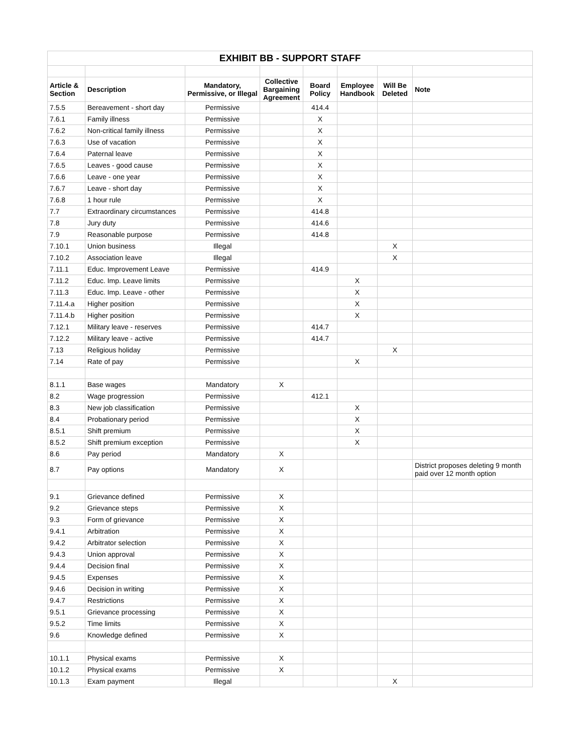| EXHIBIT BB - SUPPORT STAFF | | | | | | | |
| --- | --- | --- | --- | --- | --- | --- | --- |
| Article & Section | Description | Mandatory, Permissive, or Illegal | Collective Bargaining Agreement | Board Policy | Employee Handbook | Will Be Deleted | Note |
| 7.5.5 | Bereavement - short day | Permissive | | 414.4 | | | |
| 7.6.1 | Family illness | Permissive | | X | | | |
| 7.6.2 | Non-critical family illness | Permissive | | X | | | |
| 7.6.3 | Use of vacation | Permissive | | X | | | |
| 7.6.4 | Paternal leave | Permissive | | X | | | |
| 7.6.5 | Leaves - good cause | Permissive | | X | | | |
| 7.6.6 | Leave - one year | Permissive | | X | | | |
| 7.6.7 | Leave - short day | Permissive | | X | | | |
| 7.6.8 | 1 hour rule | Permissive | | X | | | |
| 7.7 | Extraordinary circumstances | Permissive | | 414.8 | | | |
| 7.8 | Jury duty | Permissive | | 414.6 | | | |
| 7.9 | Reasonable purpose | Permissive | | 414.8 | | | |
| 7.10.1 | Union business | Illegal | | | | X | |
| 7.10.2 | Association leave | Illegal | | | | X | |
| 7.11.1 | Educ. Improvement Leave | Permissive | | 414.9 | | | |
| 7.11.2 | Educ. Imp. Leave limits | Permissive | | | X | | |
| 7.11.3 | Educ. Imp. Leave - other | Permissive | | | X | | |
| 7.11.4.a | Higher position | Permissive | | | X | | |
| 7.11.4.b | Higher position | Permissive | | | X | | |
| 7.12.1 | Military leave - reserves | Permissive | | 414.7 | | | |
| 7.12.2 | Military leave - active | Permissive | | 414.7 | | | |
| 7.13 | Religious holiday | Permissive | | | | X | |
| 7.14 | Rate of pay | Permissive | | | X | | |
| 8.1.1 | Base wages | Mandatory | X | | | | |
| 8.2 | Wage progression | Permissive | | 412.1 | | | |
| 8.3 | New job classification | Permissive | | | X | | |
| 8.4 | Probationary period | Permissive | | | X | | |
| 8.5.1 | Shift premium | Permissive | | | X | | |
| 8.5.2 | Shift premium exception | Permissive | | | X | | |
| 8.6 | Pay period | Mandatory | X | | | | |
| 8.7 | Pay options | Mandatory | X | | | | District proposes deleting 9 month paid over 12 month option |
| 9.1 | Grievance defined | Permissive | X | | | | |
| 9.2 | Grievance steps | Permissive | X | | | | |
| 9.3 | Form of grievance | Permissive | X | | | | |
| 9.4.1 | Arbitration | Permissive | X | | | | |
| 9.4.2 | Arbitrator selection | Permissive | X | | | | |
| 9.4.3 | Union approval | Permissive | X | | | | |
| 9.4.4 | Decision final | Permissive | X | | | | |
| 9.4.5 | Expenses | Permissive | X | | | | |
| 9.4.6 | Decision in writing | Permissive | X | | | | |
| 9.4.7 | Restrictions | Permissive | X | | | | |
| 9.5.1 | Grievance processing | Permissive | X | | | | |
| 9.5.2 | Time limits | Permissive | X | | | | |
| 9.6 | Knowledge defined | Permissive | X | | | | |
| 10.1.1 | Physical exams | Permissive | X | | | | |
| 10.1.2 | Physical exams | Permissive | X | | | | |
| 10.1.3 | Exam payment | Illegal | | | | X | |